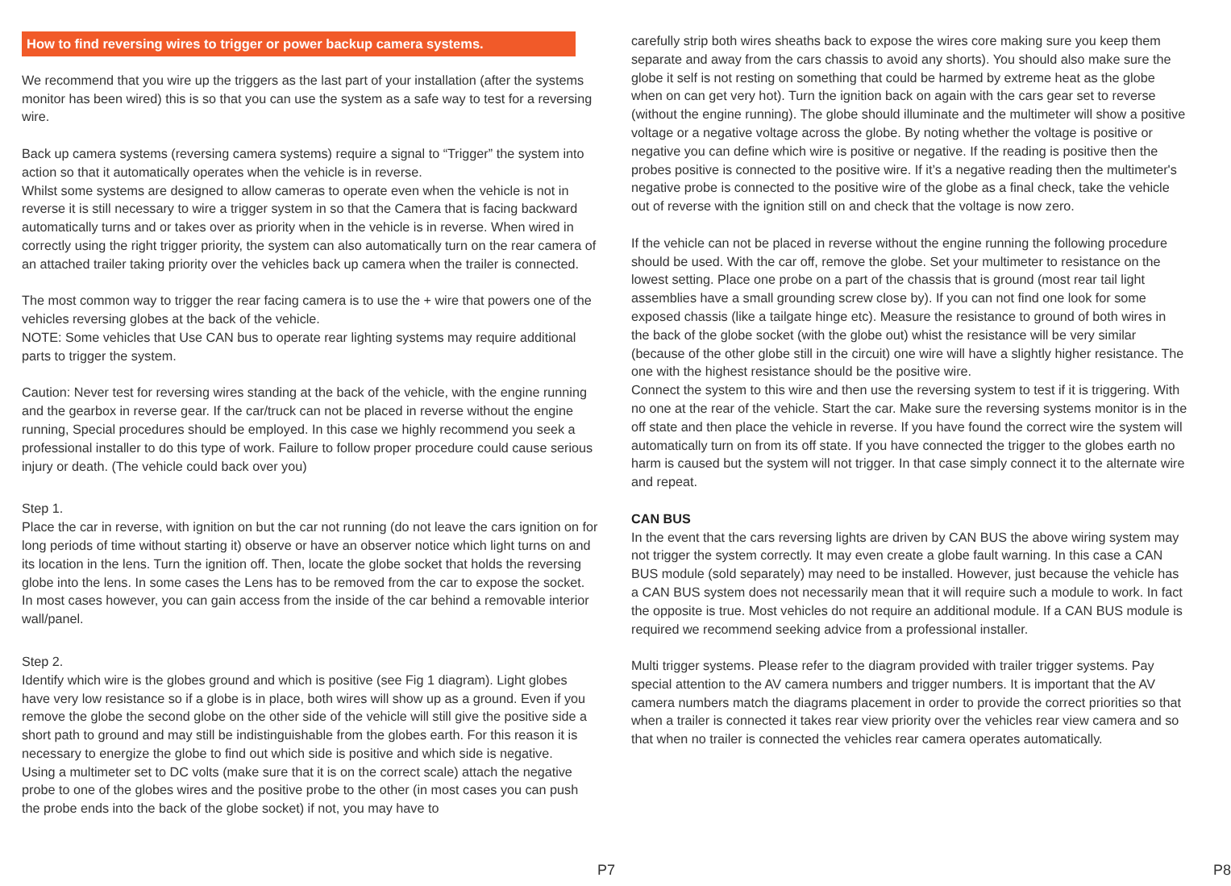How to find reversing wires to trigger or power backup camera systems.
We recommend that you wire up the triggers as the last part of your installation (after the systems monitor has been wired) this is so that you can use the system as a safe way to test for a reversing wire.
Back up camera systems (reversing camera systems) require a signal to “Trigger” the system into action so that it automatically operates when the vehicle is in reverse.
Whilst some systems are designed to allow cameras to operate even when the vehicle is not in reverse it is still necessary to wire a trigger system in so that the Camera that is facing backward automatically turns and or takes over as priority when in the vehicle is in reverse. When wired in correctly using the right trigger priority, the system can also automatically turn on the rear camera of an attached trailer taking priority over the vehicles back up camera when the trailer is connected.
The most common way to trigger the rear facing camera is to use the + wire that powers one of the vehicles reversing globes at the back of the vehicle.
NOTE: Some vehicles that Use CAN bus to operate rear lighting systems may require additional parts to trigger the system.
Caution: Never test for reversing wires standing at the back of the vehicle, with the engine running and the gearbox in reverse gear. If the car/truck can not be placed in reverse without the engine running, Special procedures should be employed. In this case we highly recommend you seek a professional installer to do this type of work. Failure to follow proper procedure could cause serious injury or death. (The vehicle could back over you)
Step 1.
Place the car in reverse, with ignition on but the car not running (do not leave the cars ignition on for long periods of time without starting it) observe or have an observer notice which light turns on and its location in the lens. Turn the ignition off. Then, locate the globe socket that holds the reversing globe into the lens. In some cases the Lens has to be removed from the car to expose the socket. In most cases however, you can gain access from the inside of the car behind a removable interior wall/panel.
Step 2.
Identify which wire is the globes ground and which is positive (see Fig 1 diagram). Light globes have very low resistance so if a globe is in place, both wires will show up as a ground. Even if you remove the globe the second globe on the other side of the vehicle will still give the positive side a short path to ground and may still be indistinguishable from the globes earth. For this reason it is necessary to energize the globe to find out which side is positive and which side is negative.
Using a multimeter set to DC volts (make sure that it is on the correct scale) attach the negative probe to one of the globes wires and the positive probe to the other (in most cases you can push the probe ends into the back of the globe socket) if not, you may have to
P7
carefully strip both wires sheaths back to expose the wires core making sure you keep them separate and away from the cars chassis to avoid any shorts). You should also make sure the globe it self is not resting on something that could be harmed by extreme heat as the globe when on can get very hot). Turn the ignition back on again with the cars gear set to reverse (without the engine running). The globe should illuminate and the multimeter will show a positive voltage or a negative voltage across the globe. By noting whether the voltage is positive or negative you can define which wire is positive or negative. If the reading is positive then the probes positive is connected to the positive wire. If it’s a negative reading then the multimeter's negative probe is connected to the positive wire of the globe as a final check, take the vehicle out of reverse with the ignition still on and check that the voltage is now zero.
If the vehicle can not be placed in reverse without the engine running the following procedure should be used. With the car off, remove the globe. Set your multimeter to resistance on the lowest setting. Place one probe on a part of the chassis that is ground (most rear tail light assemblies have a small grounding screw close by). If you can not find one look for some exposed chassis (like a tailgate hinge etc). Measure the resistance to ground of both wires in the back of the globe socket (with the globe out) whist the resistance will be very similar (because of the other globe still in the circuit) one wire will have a slightly higher resistance. The one with the highest resistance should be the positive wire.
Connect the system to this wire and then use the reversing system to test if it is triggering. With no one at the rear of the vehicle. Start the car. Make sure the reversing systems monitor is in the off state and then place the vehicle in reverse. If you have found the correct wire the system will automatically turn on from its off state. If you have connected the trigger to the globes earth no harm is caused but the system will not trigger. In that case simply connect it to the alternate wire and repeat.
CAN BUS
In the event that the cars reversing lights are driven by CAN BUS the above wiring system may not trigger the system correctly. It may even create a globe fault warning. In this case a CAN BUS module (sold separately) may need to be installed. However, just because the vehicle has a CAN BUS system does not necessarily mean that it will require such a module to work. In fact the opposite is true. Most vehicles do not require an additional module. If a CAN BUS module is required we recommend seeking advice from a professional installer.
Multi trigger systems. Please refer to the diagram provided with trailer trigger systems. Pay special attention to the AV camera numbers and trigger numbers. It is important that the AV camera numbers match the diagrams placement in order to provide the correct priorities so that when a trailer is connected it takes rear view priority over the vehicles rear view camera and so that when no trailer is connected the vehicles rear camera operates automatically.
P8